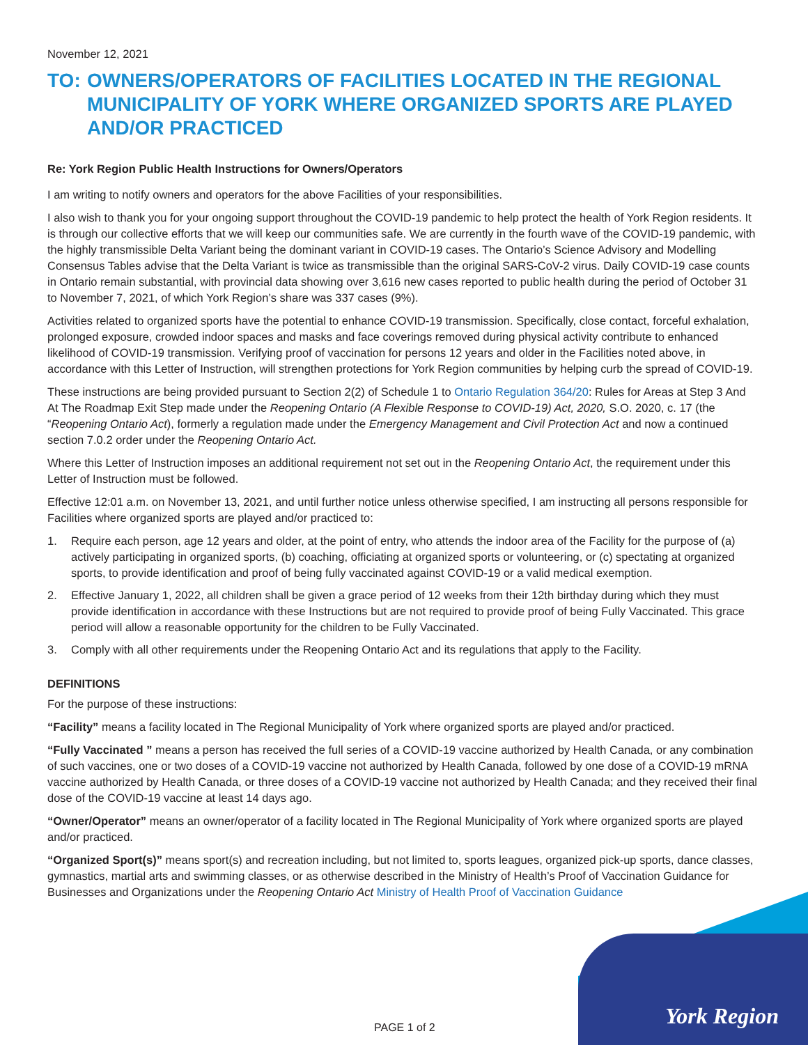November 12, 2021
TO: OWNERS/OPERATORS OF FACILITIES LOCATED IN THE REGIONAL MUNICIPALITY OF YORK WHERE ORGANIZED SPORTS ARE PLAYED AND/OR PRACTICED
Re: York Region Public Health Instructions for Owners/Operators
I am writing to notify owners and operators for the above Facilities of your responsibilities.
I also wish to thank you for your ongoing support throughout the COVID-19 pandemic to help protect the health of York Region residents. It is through our collective efforts that we will keep our communities safe. We are currently in the fourth wave of the COVID-19 pandemic, with the highly transmissible Delta Variant being the dominant variant in COVID-19 cases. The Ontario’s Science Advisory and Modelling Consensus Tables advise that the Delta Variant is twice as transmissible than the original SARS-CoV-2 virus. Daily COVID-19 case counts in Ontario remain substantial, with provincial data showing over 3,616 new cases reported to public health during the period of October 31 to November 7, 2021, of which York Region’s share was 337 cases (9%).
Activities related to organized sports have the potential to enhance COVID-19 transmission. Specifically, close contact, forceful exhalation, prolonged exposure, crowded indoor spaces and masks and face coverings removed during physical activity contribute to enhanced likelihood of COVID-19 transmission. Verifying proof of vaccination for persons 12 years and older in the Facilities noted above, in accordance with this Letter of Instruction, will strengthen protections for York Region communities by helping curb the spread of COVID-19.
These instructions are being provided pursuant to Section 2(2) of Schedule 1 to Ontario Regulation 364/20: Rules for Areas at Step 3 And At The Roadmap Exit Step made under the Reopening Ontario (A Flexible Response to COVID-19) Act, 2020, S.O. 2020, c. 17 (the “Reopening Ontario Act), formerly a regulation made under the Emergency Management and Civil Protection Act and now a continued section 7.0.2 order under the Reopening Ontario Act.
Where this Letter of Instruction imposes an additional requirement not set out in the Reopening Ontario Act, the requirement under this Letter of Instruction must be followed.
Effective 12:01 a.m. on November 13, 2021, and until further notice unless otherwise specified, I am instructing all persons responsible for Facilities where organized sports are played and/or practiced to:
1. Require each person, age 12 years and older, at the point of entry, who attends the indoor area of the Facility for the purpose of (a) actively participating in organized sports, (b) coaching, officiating at organized sports or volunteering, or (c) spectating at organized sports, to provide identification and proof of being fully vaccinated against COVID-19 or a valid medical exemption.
2. Effective January 1, 2022, all children shall be given a grace period of 12 weeks from their 12th birthday during which they must provide identification in accordance with these Instructions but are not required to provide proof of being Fully Vaccinated. This grace period will allow a reasonable opportunity for the children to be Fully Vaccinated.
3. Comply with all other requirements under the Reopening Ontario Act and its regulations that apply to the Facility.
DEFINITIONS
For the purpose of these instructions:
“Facility” means a facility located in The Regional Municipality of York where organized sports are played and/or practiced.
“Fully Vaccinated ” means a person has received the full series of a COVID-19 vaccine authorized by Health Canada, or any combination of such vaccines, one or two doses of a COVID-19 vaccine not authorized by Health Canada, followed by one dose of a COVID-19 mRNA vaccine authorized by Health Canada, or three doses of a COVID-19 vaccine not authorized by Health Canada; and they received their final dose of the COVID-19 vaccine at least 14 days ago.
“Owner/Operator” means an owner/operator of a facility located in The Regional Municipality of York where organized sports are played and/or practiced.
“Organized Sport(s)” means sport(s) and recreation including, but not limited to, sports leagues, organized pick-up sports, dance classes, gymnastics, martial arts and swimming classes, or as otherwise described in the Ministry of Health’s Proof of Vaccination Guidance for Businesses and Organizations under the Reopening Ontario Act Ministry of Health Proof of Vaccination Guidance
PAGE 1 of 2
York Region